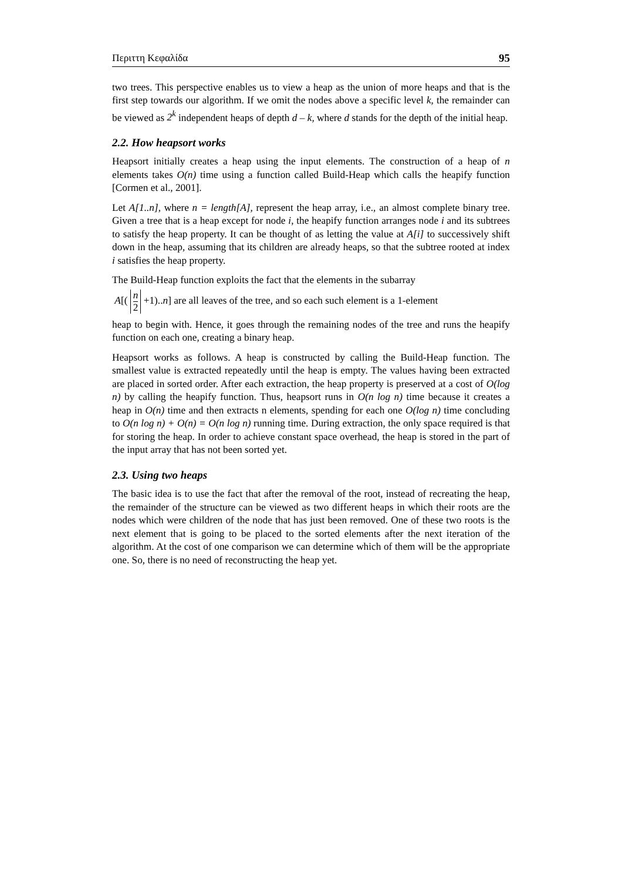Περιττη Κεφαλίδα 95
two trees. This perspective enables us to view a heap as the union of more heaps and that is the first step towards our algorithm. If we omit the nodes above a specific level k, the remainder can be viewed as 2<sup>k</sup> independent heaps of depth d – k, where d stands for the depth of the initial heap.
2.2. How heapsort works
Heapsort initially creates a heap using the input elements. The construction of a heap of n elements takes O(n) time using a function called Build-Heap which calls the heapify function [Cormen et al., 2001].
Let A[1..n], where n = length[A], represent the heap array, i.e., an almost complete binary tree. Given a tree that is a heap except for node i, the heapify function arranges node i and its subtrees to satisfy the heap property. It can be thought of as letting the value at A[i] to successively shift down in the heap, assuming that its children are already heaps, so that the subtree rooted at index i satisfies the heap property.
The Build-Heap function exploits the fact that the elements in the subarray
A[( n 2 +1)..n] are all leaves of the tree, and so each such element is a 1-element
heap to begin with. Hence, it goes through the remaining nodes of the tree and runs the heapify function on each one, creating a binary heap.
Heapsort works as follows. A heap is constructed by calling the Build-Heap function. The smallest value is extracted repeatedly until the heap is empty. The values having been extracted are placed in sorted order. After each extraction, the heap property is preserved at a cost of O(log n) by calling the heapify function. Thus, heapsort runs in O(n log n) time because it creates a heap in O(n) time and then extracts n elements, spending for each one O(log n) time concluding to O(n log n) + O(n) = O(n log n) running time. During extraction, the only space required is that for storing the heap. In order to achieve constant space overhead, the heap is stored in the part of the input array that has not been sorted yet.
2.3. Using two heaps
The basic idea is to use the fact that after the removal of the root, instead of recreating the heap, the remainder of the structure can be viewed as two different heaps in which their roots are the nodes which were children of the node that has just been removed. One of these two roots is the next element that is going to be placed to the sorted elements after the next iteration of the algorithm. At the cost of one comparison we can determine which of them will be the appropriate one. So, there is no need of reconstructing the heap yet.